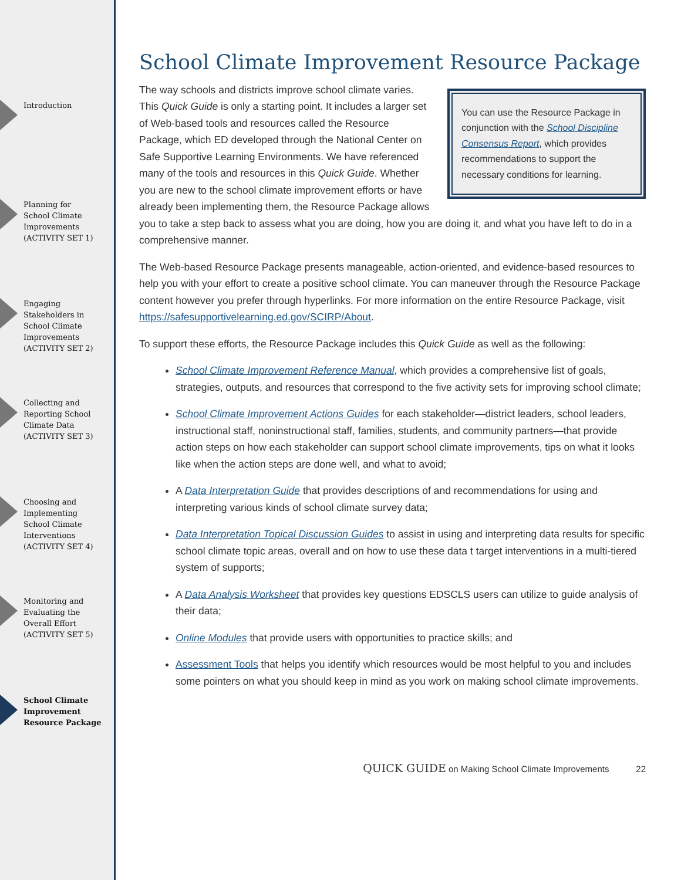Introduction
Planning for
School Climate
Improvements
(ACTIVITY SET 1)
Engaging
Stakeholders in
School Climate
Improvements
(ACTIVITY SET 2)
Collecting and
Reporting School
Climate Data
(ACTIVITY SET 3)
Choosing and
Implementing
School Climate
Interventions
(ACTIVITY SET 4)
Monitoring and
Evaluating the
Overall Effort
(ACTIVITY SET 5)
School Climate
Improvement
Resource Package
School Climate Improvement Resource Package
You can use the Resource Package in conjunction with the School Discipline Consensus Report, which provides recommendations to support the necessary conditions for learning.
The way schools and districts improve school climate varies. This Quick Guide is only a starting point. It includes a larger set of Web-based tools and resources called the Resource Package, which ED developed through the National Center on Safe Supportive Learning Environments. We have referenced many of the tools and resources in this Quick Guide. Whether you are new to the school climate improvement efforts or have already been implementing them, the Resource Package allows you to take a step back to assess what you are doing, how you are doing it, and what you have left to do in a comprehensive manner.
The Web-based Resource Package presents manageable, action-oriented, and evidence-based resources to help you with your effort to create a positive school climate. You can maneuver through the Resource Package content however you prefer through hyperlinks. For more information on the entire Resource Package, visit https://safesupportivelearning.ed.gov/SCIRP/About.
To support these efforts, the Resource Package includes this Quick Guide as well as the following:
School Climate Improvement Reference Manual, which provides a comprehensive list of goals, strategies, outputs, and resources that correspond to the five activity sets for improving school climate;
School Climate Improvement Actions Guides for each stakeholder—district leaders, school leaders, instructional staff, noninstructional staff, families, students, and community partners—that provide action steps on how each stakeholder can support school climate improvements, tips on what it looks like when the action steps are done well, and what to avoid;
A Data Interpretation Guide that provides descriptions of and recommendations for using and interpreting various kinds of school climate survey data;
Data Interpretation Topical Discussion Guides to assist in using and interpreting data results for specific school climate topic areas, overall and on how to use these data t target interventions in a multi-tiered system of supports;
A Data Analysis Worksheet that provides key questions EDSCLS users can utilize to guide analysis of their data;
Online Modules that provide users with opportunities to practice skills; and
Assessment Tools that helps you identify which resources would be most helpful to you and includes some pointers on what you should keep in mind as you work on making school climate improvements.
QUICK GUIDE on Making School Climate Improvements 22